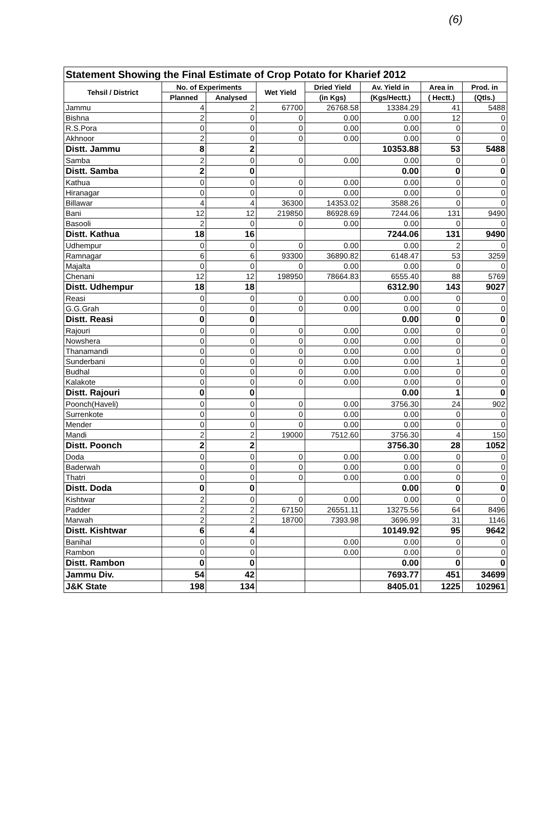(6)
| Statement Showing the Final Estimate of Crop Potato for Kharief 2012 | | | | | | | |
| Tehsil / District | No. of Experiments | | Wet Yield | Dried Yield | Av. Yield in | Area in | Prod. in |
| | Planned | Analysed | | (in Kgs) | (Kgs/Hectt.) | ( Hectt.) | (Qtls.) |
| Jammu | 4 | 2 | 67700 | 26768.58 | 13384.29 | 41 | 5488 |
| Bishna | 2 | 0 | 0 | 0.00 | 0.00 | 12 | 0 |
| R.S.Pora | 0 | 0 | 0 | 0.00 | 0.00 | 0 | 0 |
| Akhnoor | 2 | 0 | 0 | 0.00 | 0.00 | 0 | 0 |
| Distt. Jammu | 8 | 2 | | | 10353.88 | 53 | 5488 |
| Samba | 2 | 0 | 0 | 0.00 | 0.00 | 0 | 0 |
| Distt. Samba | 2 | 0 | | | 0.00 | 0 | 0 |
| Kathua | 0 | 0 | 0 | 0.00 | 0.00 | 0 | 0 |
| Hiranagar | 0 | 0 | 0 | 0.00 | 0.00 | 0 | 0 |
| Billawar | 4 | 4 | 36300 | 14353.02 | 3588.26 | 0 | 0 |
| Bani | 12 | 12 | 219850 | 86928.69 | 7244.06 | 131 | 9490 |
| Basooli | 2 | 0 | 0 | 0.00 | 0.00 | 0 | 0 |
| Distt. Kathua | 18 | 16 | | | 7244.06 | 131 | 9490 |
| Udhempur | 0 | 0 | 0 | 0.00 | 0.00 | 2 | 0 |
| Ramnagar | 6 | 6 | 93300 | 36890.82 | 6148.47 | 53 | 3259 |
| Majalta | 0 | 0 | 0 | 0.00 | 0.00 | 0 | 0 |
| Chenani | 12 | 12 | 198950 | 78664.83 | 6555.40 | 88 | 5769 |
| Distt. Udhempur | 18 | 18 | | | 6312.90 | 143 | 9027 |
| Reasi | 0 | 0 | 0 | 0.00 | 0.00 | 0 | 0 |
| G.G.Grah | 0 | 0 | 0 | 0.00 | 0.00 | 0 | 0 |
| Distt. Reasi | 0 | 0 | | | 0.00 | 0 | 0 |
| Rajouri | 0 | 0 | 0 | 0.00 | 0.00 | 0 | 0 |
| Nowshera | 0 | 0 | 0 | 0.00 | 0.00 | 0 | 0 |
| Thanamandi | 0 | 0 | 0 | 0.00 | 0.00 | 0 | 0 |
| Sunderbani | 0 | 0 | 0 | 0.00 | 0.00 | 1 | 0 |
| Budhal | 0 | 0 | 0 | 0.00 | 0.00 | 0 | 0 |
| Kalakote | 0 | 0 | 0 | 0.00 | 0.00 | 0 | 0 |
| Distt. Rajouri | 0 | 0 | | | 0.00 | 1 | 0 |
| Poonch(Haveli) | 0 | 0 | 0 | 0.00 | 3756.30 | 24 | 902 |
| Surrenkote | 0 | 0 | 0 | 0.00 | 0.00 | 0 | 0 |
| Mender | 0 | 0 | 0 | 0.00 | 0.00 | 0 | 0 |
| Mandi | 2 | 2 | 19000 | 7512.60 | 3756.30 | 4 | 150 |
| Distt. Poonch | 2 | 2 | | | 3756.30 | 28 | 1052 |
| Doda | 0 | 0 | 0 | 0.00 | 0.00 | 0 | 0 |
| Baderwah | 0 | 0 | 0 | 0.00 | 0.00 | 0 | 0 |
| Thatri | 0 | 0 | 0 | 0.00 | 0.00 | 0 | 0 |
| Distt. Doda | 0 | 0 | | | 0.00 | 0 | 0 |
| Kishtwar | 2 | 0 | 0 | 0.00 | 0.00 | 0 | 0 |
| Padder | 2 | 2 | 67150 | 26551.11 | 13275.56 | 64 | 8496 |
| Marwah | 2 | 2 | 18700 | 7393.98 | 3696.99 | 31 | 1146 |
| Distt. Kishtwar | 6 | 4 | | | 10149.92 | 95 | 9642 |
| Banihal | 0 | 0 | | 0.00 | 0.00 | 0 | 0 |
| Rambon | 0 | 0 | | 0.00 | 0.00 | 0 | 0 |
| Distt. Rambon | 0 | 0 | | | 0.00 | 0 | 0 |
| Jammu Div. | 54 | 42 | | | 7693.77 | 451 | 34699 |
| J&K State | 198 | 134 | | | 8405.01 | 1225 | 102961 |